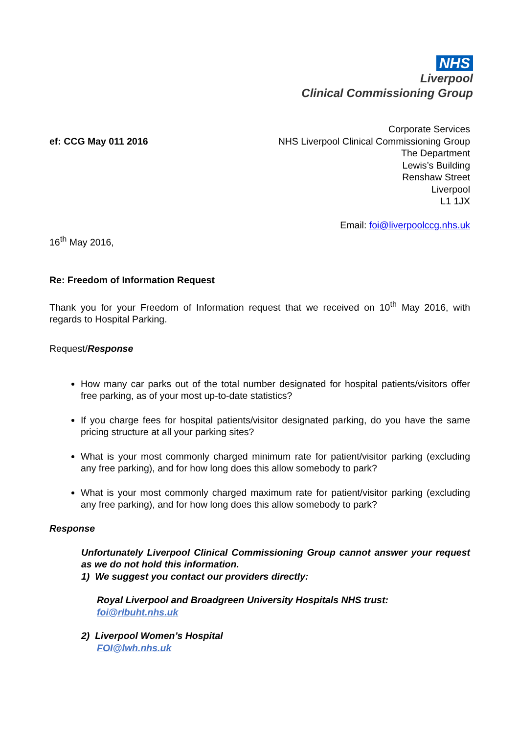NHS
Liverpool
Clinical Commissioning Group
ef: CCG May 011 2016
Corporate Services
NHS Liverpool Clinical Commissioning Group
The Department
Lewis’s Building
Renshaw Street
Liverpool
L1 1JX
Email: foi@liverpoolccg.nhs.uk
16<sup>th</sup> May 2016,
Re: Freedom of Information Request
Thank you for your Freedom of Information request that we received on 10<sup>th</sup> May 2016, with regards to Hospital Parking.
Request/Response
How many car parks out of the total number designated for hospital patients/visitors offer free parking, as of your most up-to-date statistics?
If you charge fees for hospital patients/visitor designated parking, do you have the same pricing structure at all your parking sites?
What is your most commonly charged minimum rate for patient/visitor parking (excluding any free parking), and for how long does this allow somebody to park?
What is your most commonly charged maximum rate for patient/visitor parking (excluding any free parking), and for how long does this allow somebody to park?
Response
Unfortunately Liverpool Clinical Commissioning Group cannot answer your request as we do not hold this information.
1) We suggest you contact our providers directly:
Royal Liverpool and Broadgreen University Hospitals NHS trust:
foi@rlbuht.nhs.uk
2) Liverpool Women’s Hospital
FOI@lwh.nhs.uk